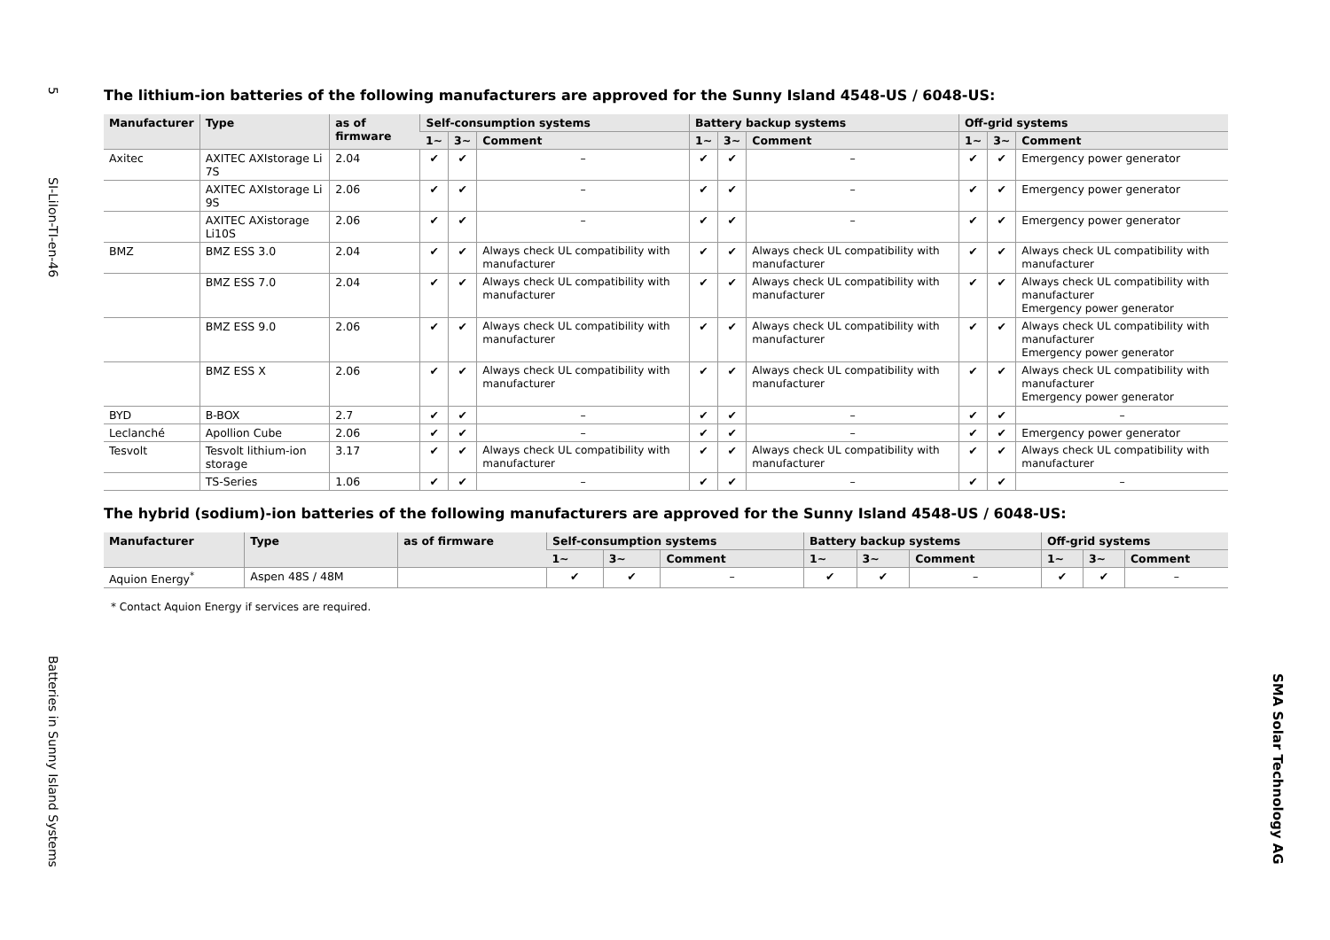5
SI-LiIon-TI-en-46
Batteries in Sunny Island Systems
SMA Solar Technology AG
The lithium-ion batteries of the following manufacturers are approved for the Sunny Island 4548-US / 6048-US:
| Manufacturer | Type | as of firmware | Self-consumption systems | | | Battery backup systems | | | Off-grid systems | | |
| --- | --- | --- | --- | --- | --- | --- | --- | --- | --- | --- | --- |
| | | | 1~ | 3~ | Comment | 1~ | 3~ | Comment | 1~ | 3~ | Comment |
| Axitec | AXITEC AXIstorage Li 7S | 2.04 | ✔ | ✔ | – | ✔ | ✔ | – | ✔ | ✔ | Emergency power generator |
| | AXITEC AXIstorage Li 9S | 2.06 | ✔ | ✔ | – | ✔ | ✔ | – | ✔ | ✔ | Emergency power generator |
| | AXITEC AXistorage Li10S | 2.06 | ✔ | ✔ | – | ✔ | ✔ | – | ✔ | ✔ | Emergency power generator |
| BMZ | BMZ ESS 3.0 | 2.04 | ✔ | ✔ | Always check UL compatibility with manufacturer | ✔ | ✔ | Always check UL compatibility with manufacturer | ✔ | ✔ | Always check UL compatibility with manufacturer |
| | BMZ ESS 7.0 | 2.04 | ✔ | ✔ | Always check UL compatibility with manufacturer | ✔ | ✔ | Always check UL compatibility with manufacturer | ✔ | ✔ | Always check UL compatibility with manufacturer Emergency power generator |
| | BMZ ESS 9.0 | 2.06 | ✔ | ✔ | Always check UL compatibility with manufacturer | ✔ | ✔ | Always check UL compatibility with manufacturer | ✔ | ✔ | Always check UL compatibility with manufacturer Emergency power generator |
| | BMZ ESS X | 2.06 | ✔ | ✔ | Always check UL compatibility with manufacturer | ✔ | ✔ | Always check UL compatibility with manufacturer | ✔ | ✔ | Always check UL compatibility with manufacturer Emergency power generator |
| BYD | B-BOX | 2.7 | ✔ | ✔ | – | ✔ | ✔ | – | ✔ | ✔ | – |
| Leclanché | Apollion Cube | 2.06 | ✔ | ✔ | – | ✔ | ✔ | – | ✔ | ✔ | Emergency power generator |
| Tesvolt | Tesvolt lithium-ion storage | 3.17 | ✔ | ✔ | Always check UL compatibility with manufacturer | ✔ | ✔ | Always check UL compatibility with manufacturer | ✔ | ✔ | Always check UL compatibility with manufacturer |
| | TS-Series | 1.06 | ✔ | ✔ | – | ✔ | ✔ | – | ✔ | ✔ | – |
The hybrid (sodium)-ion batteries of the following manufacturers are approved for the Sunny Island 4548-US / 6048-US:
| Manufacturer | Type | as of firmware | Self-consumption systems | | | Battery backup systems | | | Off-grid systems | | |
| --- | --- | --- | --- | --- | --- | --- | --- | --- | --- | --- | --- |
| | | | 1~ | 3~ | Comment | 1~ | 3~ | Comment | 1~ | 3~ | Comment |
| Aquion Energy<sup>*</sup> | Aspen 48S / 48M | | ✔ | ✔ | – | ✔ | ✔ | – | ✔ | ✔ | – |
* Contact Aquion Energy if services are required.